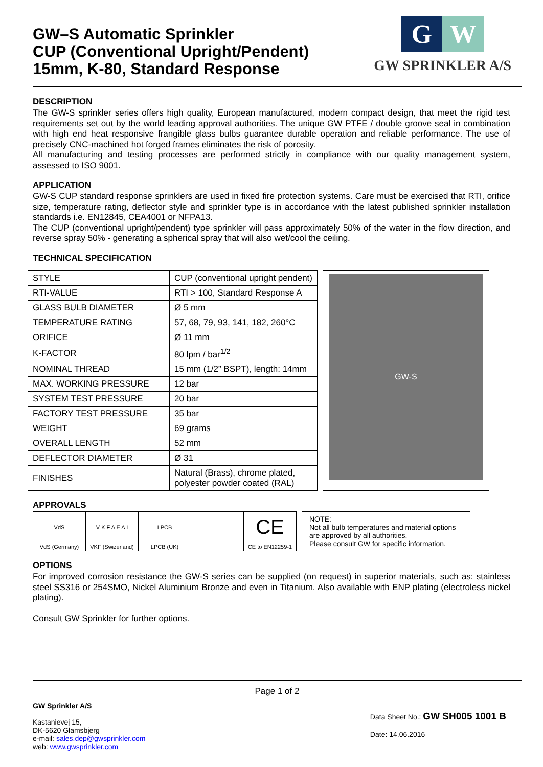GW–S Automatic Sprinkler
CUP (Conventional Upright/Pendent)
15mm, K-80, Standard Response
G W
GW SPRINKLER A/S
DESCRIPTION
The GW-S sprinkler series offers high quality, European manufactured, modern compact design, that meet the rigid test requirements set out by the world leading approval authorities. The unique GW PTFE / double groove seal in combination with high end heat responsive frangible glass bulbs guarantee durable operation and reliable performance. The use of precisely CNC-machined hot forged frames eliminates the risk of porosity.
All manufacturing and testing processes are performed strictly in compliance with our quality management system, assessed to ISO 9001.
APPLICATION
GW-S CUP standard response sprinklers are used in fixed fire protection systems. Care must be exercised that RTI, orifice size, temperature rating, deflector style and sprinkler type is in accordance with the latest published sprinkler installation standards i.e. EN12845, CEA4001 or NFPA13.
The CUP (conventional upright/pendent) type sprinkler will pass approximately 50% of the water in the flow direction, and reverse spray 50% - generating a spherical spray that will also wet/cool the ceiling.
TECHNICAL SPECIFICATION
| STYLE | CUP (conventional upright pendent) |
| RTI-VALUE | RTI > 100, Standard Response A |
| GLASS BULB DIAMETER | Ø 5 mm |
| TEMPERATURE RATING | 57, 68, 79, 93, 141, 182, 260°C |
| ORIFICE | Ø 11 mm |
| K-FACTOR | 80 lpm / bar<sup>1/2</sup> |
| NOMINAL THREAD | 15 mm (1/2” BSPT), length: 14mm |
| MAX. WORKING PRESSURE | 12 bar |
| SYSTEM TEST PRESSURE | 20 bar |
| FACTORY TEST PRESSURE | 35 bar |
| WEIGHT | 69 grams |
| OVERALL LENGTH | 52 mm |
| DEFLECTOR DIAMETER | Ø 31 |
| FINISHES | Natural (Brass), chrome plated, polyester powder coated (RAL) |
GW-S
APPROVALS
| VdS | V K F A E A I | LPCB | | CE |
| VdS (Germany) | VKF (Swizerland) | LPCB (UK) | | CE to EN12259-1 |
NOTE:
Not all bulb temperatures and material options are approved by all authorities.
Please consult GW for specific information.
OPTIONS
For improved corrosion resistance the GW-S series can be supplied (on request) in superior materials, such as: stainless steel SS316 or 254SMO, Nickel Aluminium Bronze and even in Titanium. Also available with ENP plating (electroless nickel plating).
Consult GW Sprinkler for further options.
Page 1 of 2
GW Sprinkler A/S
Kastanievej 15,
DK-5620 Glamsbjerg
e-mail: sales.dep@gwsprinkler.com
web: www.gwsprinkler.com
Data Sheet No.: GW SH005 1001 B
Date: 14.06.2016